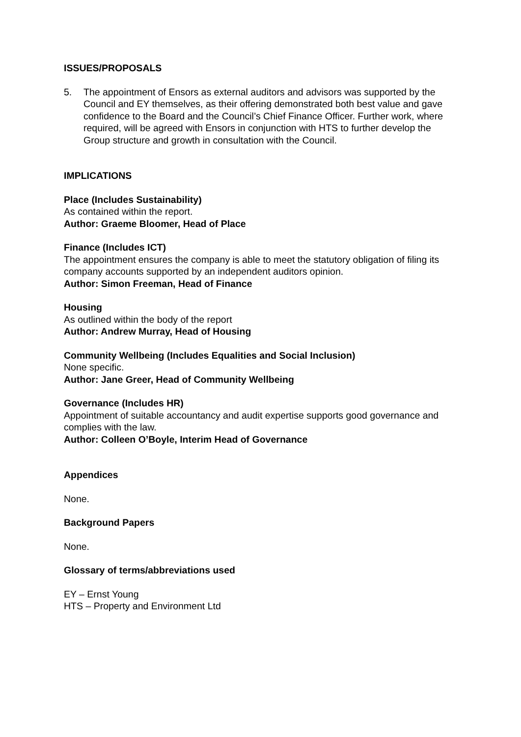ISSUES/PROPOSALS
5. The appointment of Ensors as external auditors and advisors was supported by the Council and EY themselves, as their offering demonstrated both best value and gave confidence to the Board and the Council’s Chief Finance Officer. Further work, where required, will be agreed with Ensors in conjunction with HTS to further develop the Group structure and growth in consultation with the Council.
IMPLICATIONS
Place (Includes Sustainability)
As contained within the report.
Author: Graeme Bloomer, Head of Place
Finance (Includes ICT)
The appointment ensures the company is able to meet the statutory obligation of filing its company accounts supported by an independent auditors opinion.
Author: Simon Freeman, Head of Finance
Housing
As outlined within the body of the report
Author: Andrew Murray, Head of Housing
Community Wellbeing (Includes Equalities and Social Inclusion)
None specific.
Author: Jane Greer, Head of Community Wellbeing
Governance (Includes HR)
Appointment of suitable accountancy and audit expertise supports good governance and complies with the law.
Author: Colleen O’Boyle, Interim Head of Governance
Appendices
None.
Background Papers
None.
Glossary of terms/abbreviations used
EY – Ernst Young
HTS – Property and Environment Ltd